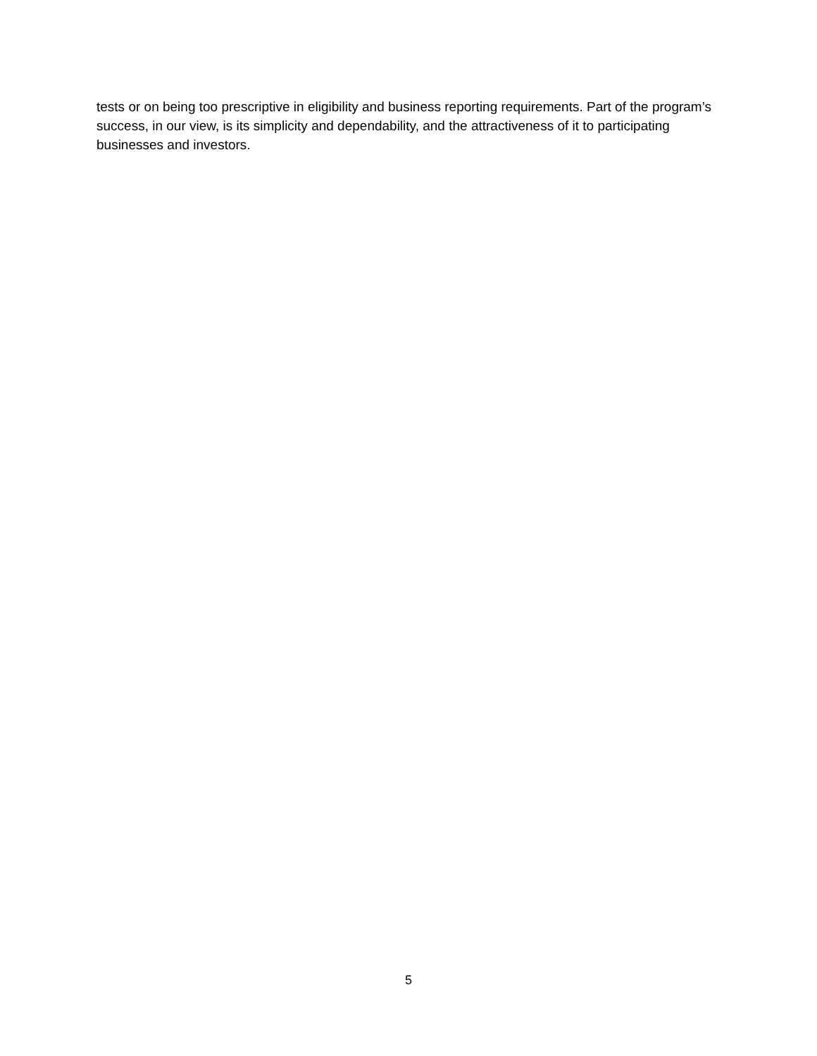tests or on being too prescriptive in eligibility and business reporting requirements. Part of the program’s success, in our view, is its simplicity and dependability, and the attractiveness of it to participating businesses and investors.
5